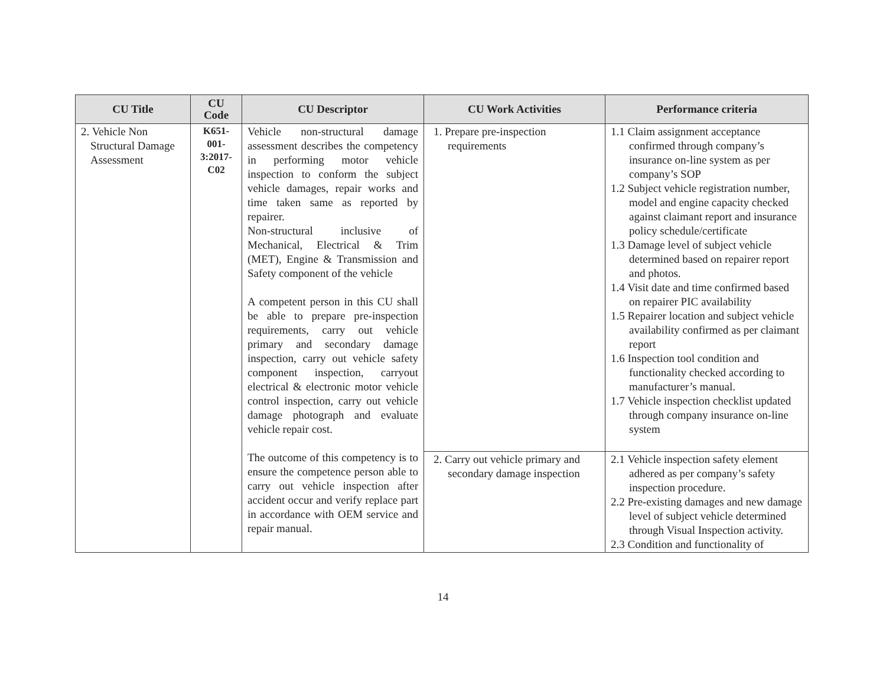| CU Title | CU Code | CU Descriptor | CU Work Activities | Performance criteria |
| --- | --- | --- | --- | --- |
| 2. Vehicle Non Structural Damage Assessment | K651- 001- 3:2017- C02 | Vehicle non-structural damage assessment describes the competency in performing motor vehicle inspection to conform the subject vehicle damages, repair works and time taken same as reported by repairer. Non-structural inclusive of Mechanical, Electrical & Trim (MET), Engine & Transmission and Safety component of the vehicle A competent person in this CU shall be able to prepare pre-inspection requirements, carry out vehicle primary and secondary damage inspection, carry out vehicle safety component inspection, carryout electrical & electronic motor vehicle control inspection, carry out vehicle damage photograph and evaluate vehicle repair cost. The outcome of this competency is to ensure the competence person able to carry out vehicle inspection after accident occur and verify replace part in accordance with OEM service and repair manual. | 1. Prepare pre-inspection requirements | 1.1 Claim assignment acceptance confirmed through company’s insurance on-line system as per company’s SOP 1.2 Subject vehicle registration number, model and engine capacity checked against claimant report and insurance policy schedule/certificate 1.3 Damage level of subject vehicle determined based on repairer report and photos. 1.4 Visit date and time confirmed based on repairer PIC availability 1.5 Repairer location and subject vehicle availability confirmed as per claimant report 1.6 Inspection tool condition and functionality checked according to manufacturer’s manual. 1.7 Vehicle inspection checklist updated through company insurance on-line system |
| | | | 2. Carry out vehicle primary and secondary damage inspection | 2.1 Vehicle inspection safety element adhered as per company’s safety inspection procedure. 2.2 Pre-existing damages and new damage level of subject vehicle determined through Visual Inspection activity. 2.3 Condition and functionality of |
14